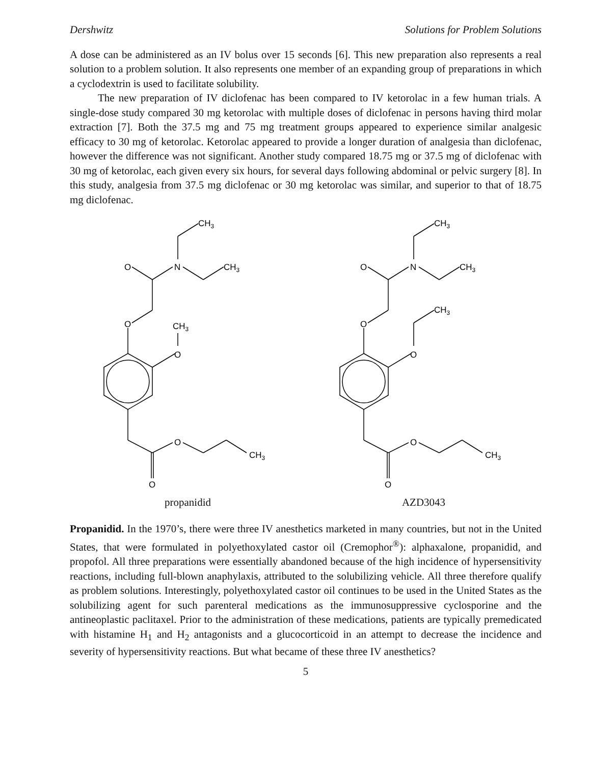Dershwitz Solutions for Problem Solutions
A dose can be administered as an IV bolus over 15 seconds [6]. This new preparation also represents a real solution to a problem solution. It also represents one member of an expanding group of preparations in which a cyclodextrin is used to facilitate solubility.
The new preparation of IV diclofenac has been compared to IV ketorolac in a few human trials. A single-dose study compared 30 mg ketorolac with multiple doses of diclofenac in persons having third molar extraction [7]. Both the 37.5 mg and 75 mg treatment groups appeared to experience similar analgesic efficacy to 30 mg of ketorolac. Ketorolac appeared to provide a longer duration of analgesia than diclofenac, however the difference was not significant. Another study compared 18.75 mg or 37.5 mg of diclofenac with 30 mg of ketorolac, each given every six hours, for several days following abdominal or pelvic surgery [8]. In this study, analgesia from 37.5 mg diclofenac or 30 mg ketorolac was similar, and superior to that of 18.75 mg diclofenac.
CH3
N
CH3
O
O
CH3
O
O
CH3
O
propanidid
CH3
N
CH3
O
O
CH3
O
O
CH3
O
AZD3043
Propanidid. In the 1970’s, there were three IV anesthetics marketed in many countries, but not in the United States, that were formulated in polyethoxylated castor oil (Cremophor<sup>®</sup>): alphaxalone, propanidid, and propofol. All three preparations were essentially abandoned because of the high incidence of hypersensitivity reactions, including full-blown anaphylaxis, attributed to the solubilizing vehicle. All three therefore qualify as problem solutions. Interestingly, polyethoxylated castor oil continues to be used in the United States as the solubilizing agent for such parenteral medications as the immunosuppressive cyclosporine and the antineoplastic paclitaxel. Prior to the administration of these medications, patients are typically premedicated with histamine H<sub>1</sub> and H<sub>2</sub> antagonists and a glucocorticoid in an attempt to decrease the incidence and severity of hypersensitivity reactions. But what became of these three IV anesthetics?
5